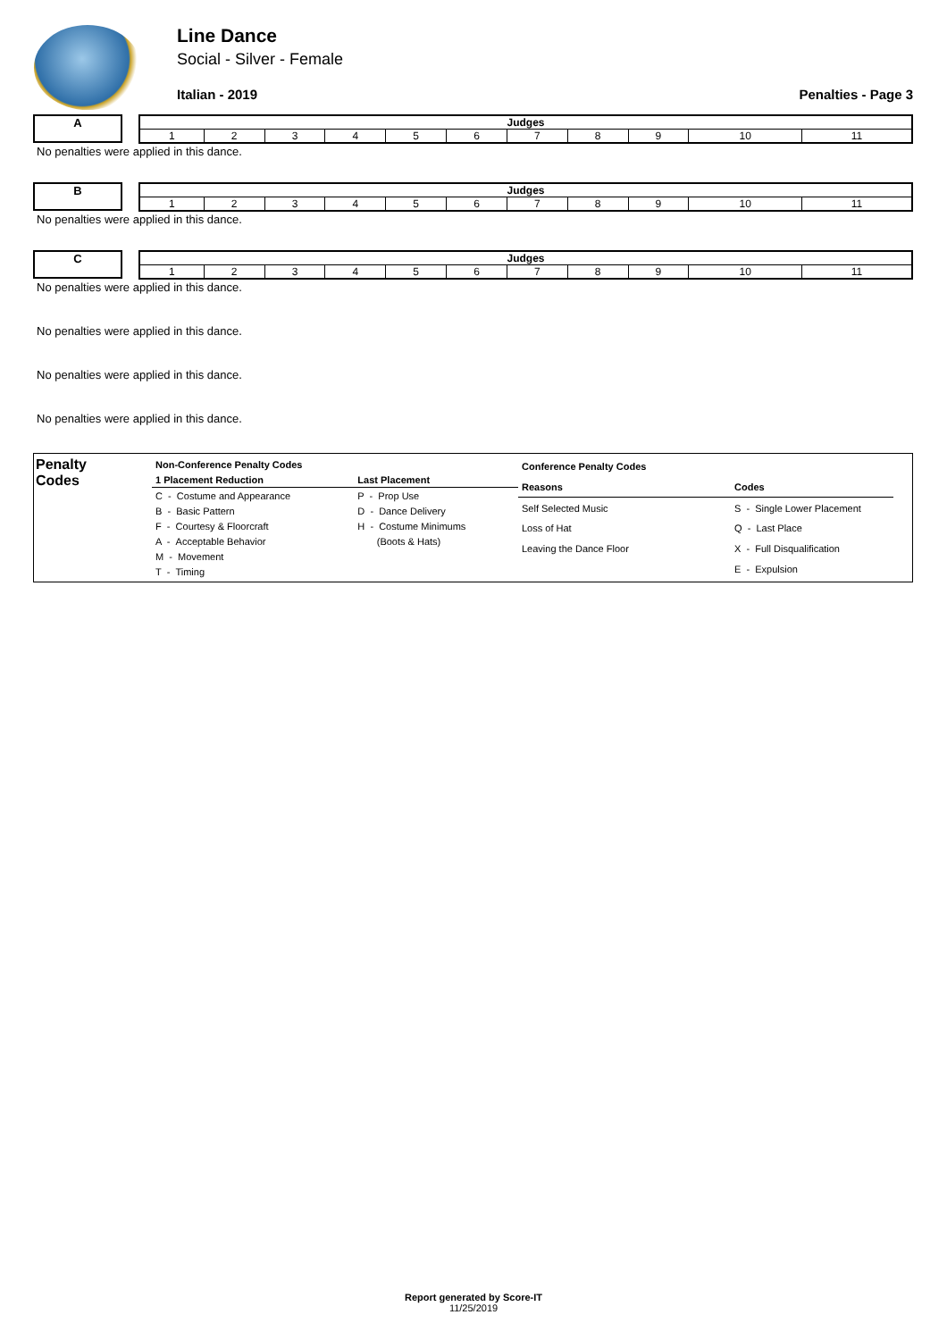Line Dance
Social - Silver - Female
Italian - 2019 Penalties - Page 3
A
| Judges | | | | | | | | | | |
| 1 | 2 | 3 | 4 | 5 | 6 | 7 | 8 | 9 | 10 | 11 |
No penalties were applied in this dance.
B
| Judges | | | | | | | | | | |
| 1 | 2 | 3 | 4 | 5 | 6 | 7 | 8 | 9 | 10 | 11 |
No penalties were applied in this dance.
C
| Judges | | | | | | | | | | |
| 1 | 2 | 3 | 4 | 5 | 6 | 7 | 8 | 9 | 10 | 11 |
No penalties were applied in this dance.
No penalties were applied in this dance.
No penalties were applied in this dance.
No penalties were applied in this dance.
Penalty
Codes
| Non-Conference Penalty Codes | |
| 1 Placement Reduction | Last Placement |
| C - Costume and Appearance | P - Prop Use |
| B - Basic Pattern | D - Dance Delivery |
| F - Courtesy & Floorcraft | H - Costume Minimums |
| A - Acceptable Behavior | (Boots & Hats) |
| M - Movement | |
| T - Timing | |
| Conference Penalty Codes | |
| Reasons | Codes |
| Self Selected Music | S - Single Lower Placement |
| Loss of Hat | Q - Last Place |
| Leaving the Dance Floor | X - Full Disqualification |
| | E - Expulsion |
Report generated by Score-IT
11/25/2019